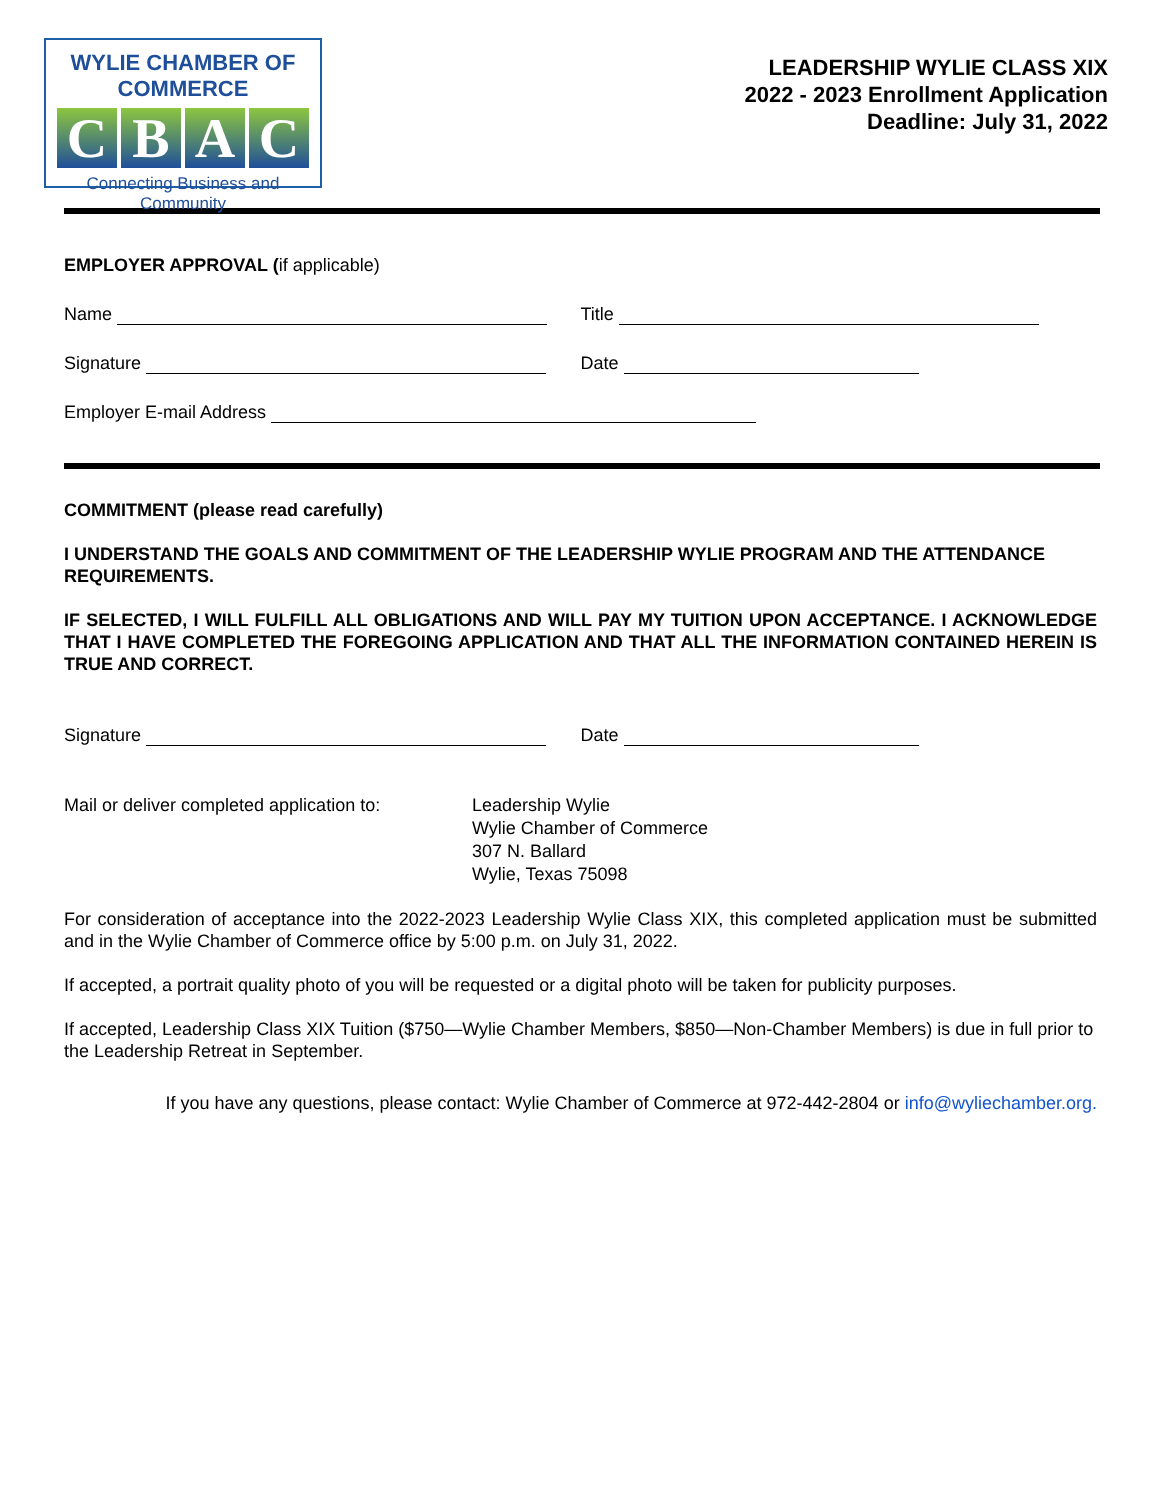WYLIE CHAMBER OF COMMERCE
CBAC
Connecting Business and Community
LEADERSHIP WYLIE CLASS XIX
2022 - 2023 Enrollment Application
Deadline: July 31, 2022
EMPLOYER APPROVAL (if applicable)
Name Title
Signature Date
Employer E-mail Address
COMMITMENT (please read carefully)
I UNDERSTAND THE GOALS AND COMMITMENT OF THE LEADERSHIP WYLIE PROGRAM AND THE ATTENDANCE REQUIREMENTS.
IF SELECTED, I WILL FULFILL ALL OBLIGATIONS AND WILL PAY MY TUITION UPON ACCEPTANCE. I ACKNOWLEDGE THAT I HAVE COMPLETED THE FOREGOING APPLICATION AND THAT ALL THE INFORMATION CONTAINED HEREIN IS TRUE AND CORRECT.
Signature Date
Mail or deliver completed application to:
Leadership Wylie
Wylie Chamber of Commerce
307 N. Ballard
Wylie, Texas 75098
For consideration of acceptance into the 2022-2023 Leadership Wylie Class XIX, this completed application must be submitted and in the Wylie Chamber of Commerce office by 5:00 p.m. on July 31, 2022.
If accepted, a portrait quality photo of you will be requested or a digital photo will be taken for publicity purposes.
If accepted, Leadership Class XIX Tuition ($750—Wylie Chamber Members, $850—Non-Chamber Members) is due in full prior to the Leadership Retreat in September.
If you have any questions, please contact: Wylie Chamber of Commerce at 972-442-2804 or info@wyliechamber.org.